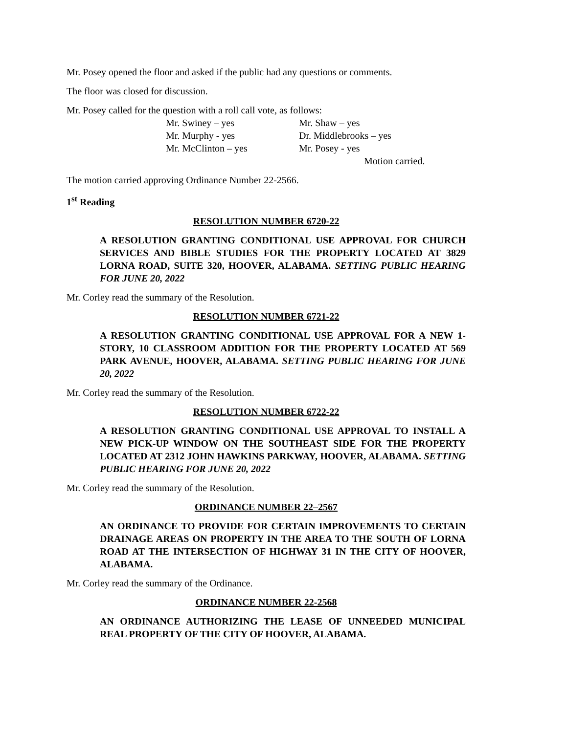Mr. Posey opened the floor and asked if the public had any questions or comments.
The floor was closed for discussion.
Mr. Posey called for the question with a roll call vote, as follows:
Mr. Swiney – yes Mr. Shaw – yes
Mr. Murphy - yes Dr. Middlebrooks – yes
Mr. McClinton – yes Mr. Posey - yes
Motion carried.
The motion carried approving Ordinance Number 22-2566.
1<sup>st</sup> Reading
RESOLUTION NUMBER 6720-22
A RESOLUTION GRANTING CONDITIONAL USE APPROVAL FOR CHURCH SERVICES AND BIBLE STUDIES FOR THE PROPERTY LOCATED AT 3829 LORNA ROAD, SUITE 320, HOOVER, ALABAMA. SETTING PUBLIC HEARING FOR JUNE 20, 2022
Mr. Corley read the summary of the Resolution.
RESOLUTION NUMBER 6721-22
A RESOLUTION GRANTING CONDITIONAL USE APPROVAL FOR A NEW 1-STORY, 10 CLASSROOM ADDITION FOR THE PROPERTY LOCATED AT 569 PARK AVENUE, HOOVER, ALABAMA. SETTING PUBLIC HEARING FOR JUNE 20, 2022
Mr. Corley read the summary of the Resolution.
RESOLUTION NUMBER 6722-22
A RESOLUTION GRANTING CONDITIONAL USE APPROVAL TO INSTALL A NEW PICK-UP WINDOW ON THE SOUTHEAST SIDE FOR THE PROPERTY LOCATED AT 2312 JOHN HAWKINS PARKWAY, HOOVER, ALABAMA. SETTING PUBLIC HEARING FOR JUNE 20, 2022
Mr. Corley read the summary of the Resolution.
ORDINANCE NUMBER 22–2567
AN ORDINANCE TO PROVIDE FOR CERTAIN IMPROVEMENTS TO CERTAIN DRAINAGE AREAS ON PROPERTY IN THE AREA TO THE SOUTH OF LORNA ROAD AT THE INTERSECTION OF HIGHWAY 31 IN THE CITY OF HOOVER, ALABAMA.
Mr. Corley read the summary of the Ordinance.
ORDINANCE NUMBER 22-2568
AN ORDINANCE AUTHORIZING THE LEASE OF UNNEEDED MUNICIPAL REAL PROPERTY OF THE CITY OF HOOVER, ALABAMA.